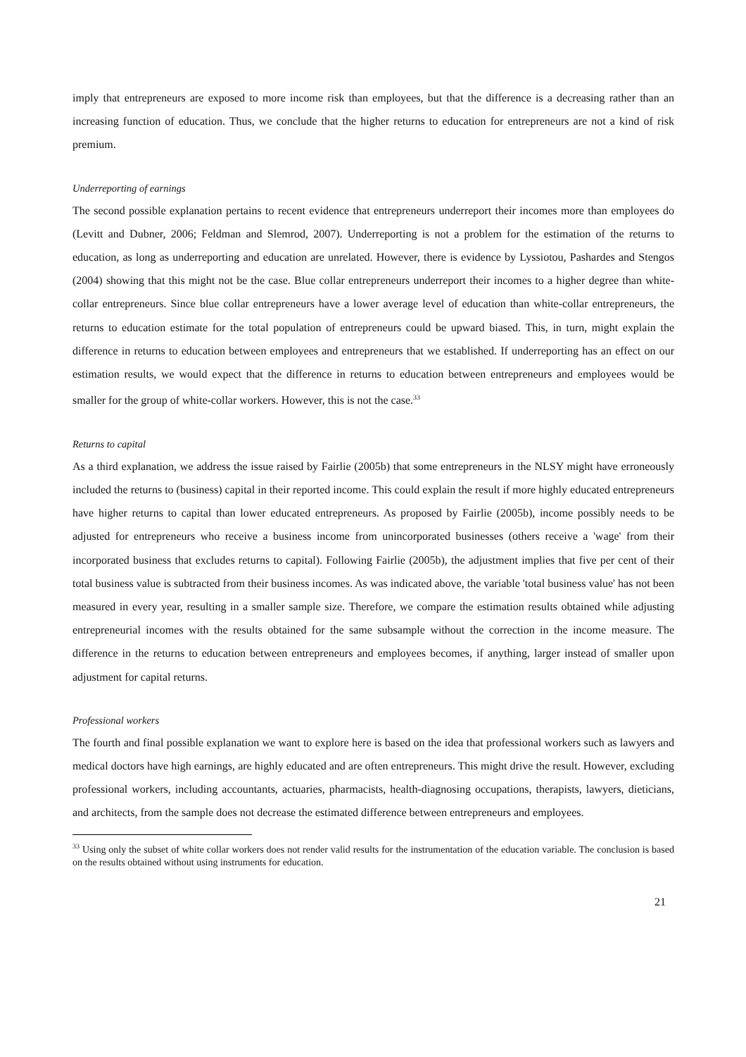imply that entrepreneurs are exposed to more income risk than employees, but that the difference is a decreasing rather than an increasing function of education. Thus, we conclude that the higher returns to education for entrepreneurs are not a kind of risk premium.
Underreporting of earnings
The second possible explanation pertains to recent evidence that entrepreneurs underreport their incomes more than employees do (Levitt and Dubner, 2006; Feldman and Slemrod, 2007). Underreporting is not a problem for the estimation of the returns to education, as long as underreporting and education are unrelated. However, there is evidence by Lyssiotou, Pashardes and Stengos (2004) showing that this might not be the case. Blue collar entrepreneurs underreport their incomes to a higher degree than white-collar entrepreneurs. Since blue collar entrepreneurs have a lower average level of education than white-collar entrepreneurs, the returns to education estimate for the total population of entrepreneurs could be upward biased. This, in turn, might explain the difference in returns to education between employees and entrepreneurs that we established. If underreporting has an effect on our estimation results, we would expect that the difference in returns to education between entrepreneurs and employees would be smaller for the group of white-collar workers. However, this is not the case.<sup>33</sup>
Returns to capital
As a third explanation, we address the issue raised by Fairlie (2005b) that some entrepreneurs in the NLSY might have erroneously included the returns to (business) capital in their reported income. This could explain the result if more highly educated entrepreneurs have higher returns to capital than lower educated entrepreneurs. As proposed by Fairlie (2005b), income possibly needs to be adjusted for entrepreneurs who receive a business income from unincorporated businesses (others receive a 'wage' from their incorporated business that excludes returns to capital). Following Fairlie (2005b), the adjustment implies that five per cent of their total business value is subtracted from their business incomes. As was indicated above, the variable 'total business value' has not been measured in every year, resulting in a smaller sample size. Therefore, we compare the estimation results obtained while adjusting entrepreneurial incomes with the results obtained for the same subsample without the correction in the income measure. The difference in the returns to education between entrepreneurs and employees becomes, if anything, larger instead of smaller upon adjustment for capital returns.
Professional workers
The fourth and final possible explanation we want to explore here is based on the idea that professional workers such as lawyers and medical doctors have high earnings, are highly educated and are often entrepreneurs. This might drive the result. However, excluding professional workers, including accountants, actuaries, pharmacists, health-diagnosing occupations, therapists, lawyers, dieticians, and architects, from the sample does not decrease the estimated difference between entrepreneurs and employees.
<sup>33</sup> Using only the subset of white collar workers does not render valid results for the instrumentation of the education variable. The conclusion is based on the results obtained without using instruments for education.
21